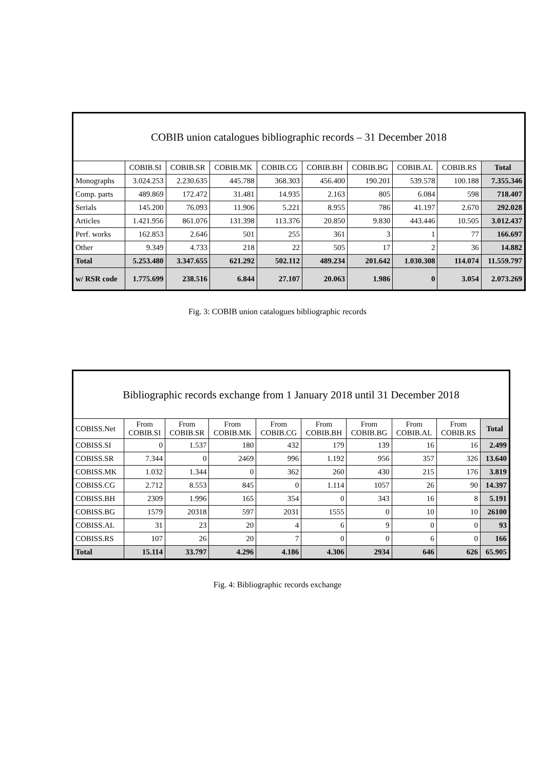| COBIB union catalogues bibliographic records – 31 December 2018 | | | | | | | | | |
| | COBIB.SI | COBIB.SR | COBIB.MK | COBIB.CG | COBIB.BH | COBIB.BG | COBIB.AL | COBIB.RS | Total |
| Monographs | 3.024.253 | 2.230.635 | 445.788 | 368.303 | 456.400 | 190.201 | 539.578 | 100.188 | 7.355.346 |
| Comp. parts | 489.869 | 172.472 | 31.481 | 14.935 | 2.163 | 805 | 6.084 | 598 | 718.407 |
| Serials | 145.200 | 76.093 | 11.906 | 5.221 | 8.955 | 786 | 41.197 | 2.670 | 292.028 |
| Articles | 1.421.956 | 861.076 | 131.398 | 113.376 | 20.850 | 9.830 | 443.446 | 10.505 | 3.012.437 |
| Perf. works | 162.853 | 2.646 | 501 | 255 | 361 | 3 | 1 | 77 | 166.697 |
| Other | 9.349 | 4.733 | 218 | 22 | 505 | 17 | 2 | 36 | 14.882 |
| Total | 5.253.480 | 3.347.655 | 621.292 | 502.112 | 489.234 | 201.642 | 1.030.308 | 114.074 | 11.559.797 |
| w/ RSR code | 1.775.699 | 238.516 | 6.844 | 27.107 | 20.063 | 1.986 | 0 | 3.054 | 2.073.269 |
Fig. 3: COBIB union catalogues bibliographic records
| Bibliographic records exchange from 1 January 2018 until 31 December 2018 | | | | | | | | | |
| COBISS.Net | From COBIB.SI | From COBIB.SR | From COBIB.MK | From COBIB.CG | From COBIB.BH | From COBIB.BG | From COBIB.AL | From COBIB.RS | Total |
| COBISS.SI | 0 | 1.537 | 180 | 432 | 179 | 139 | 16 | 16 | 2.499 |
| COBISS.SR | 7.344 | 0 | 2469 | 996 | 1.192 | 956 | 357 | 326 | 13.640 |
| COBISS.MK | 1.032 | 1.344 | 0 | 362 | 260 | 430 | 215 | 176 | 3.819 |
| COBISS.CG | 2.712 | 8.553 | 845 | 0 | 1.114 | 1057 | 26 | 90 | 14.397 |
| COBISS.BH | 2309 | 1.996 | 165 | 354 | 0 | 343 | 16 | 8 | 5.191 |
| COBISS.BG | 1579 | 20318 | 597 | 2031 | 1555 | 0 | 10 | 10 | 26100 |
| COBISS.AL | 31 | 23 | 20 | 4 | 6 | 9 | 0 | 0 | 93 |
| COBISS.RS | 107 | 26 | 20 | 7 | 0 | 0 | 6 | 0 | 166 |
| Total | 15.114 | 33.797 | 4.296 | 4.186 | 4.306 | 2934 | 646 | 626 | 65.905 |
Fig. 4: Bibliographic records exchange